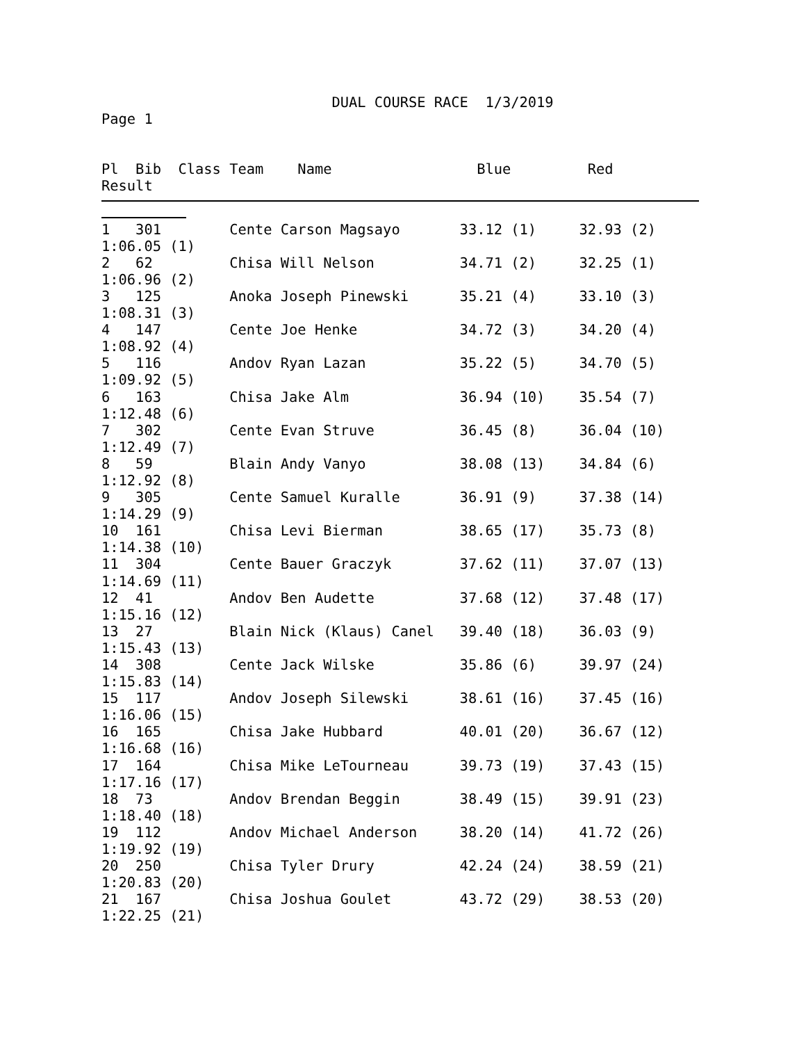DUAL COURSE RACE  1/3/2019
Page 1


Pl  Bib  Class Team    Name                 Blue         Red
Result
1   301        Cente Carson Magsayo       33.12 (1)     32.93 (2)
1:06.05 (1)
2   62         Chisa Will Nelson          34.71 (2)     32.25 (1)
1:06.96 (2)
3   125        Anoka Joseph Pinewski      35.21 (4)     33.10 (3)
1:08.31 (3)
4   147        Cente Joe Henke            34.72 (3)     34.20 (4)
1:08.92 (4)
5   116        Andov Ryan Lazan           35.22 (5)     34.70 (5)
1:09.92 (5)
6   163        Chisa Jake Alm             36.94 (10)    35.54 (7)
1:12.48 (6)
7   302        Cente Evan Struve          36.45 (8)     36.04 (10)
1:12.49 (7)
8   59         Blain Andy Vanyo           38.08 (13)    34.84 (6)
1:12.92 (8)
9   305        Cente Samuel Kuralle       36.91 (9)     37.38 (14)
1:14.29 (9)
10  161        Chisa Levi Bierman         38.65 (17)    35.73 (8)
1:14.38 (10)
11  304        Cente Bauer Graczyk        37.62 (11)    37.07 (13)
1:14.69 (11)
12  41         Andov Ben Audette          37.68 (12)    37.48 (17)
1:15.16 (12)
13  27         Blain Nick (Klaus) Canel   39.40 (18)    36.03 (9)
1:15.43 (13)
14  308        Cente Jack Wilske          35.86 (6)     39.97 (24)
1:15.83 (14)
15  117        Andov Joseph Silewski      38.61 (16)    37.45 (16)
1:16.06 (15)
16  165        Chisa Jake Hubbard         40.01 (20)    36.67 (12)
1:16.68 (16)
17  164        Chisa Mike LeTourneau      39.73 (19)    37.43 (15)
1:17.16 (17)
18  73         Andov Brendan Beggin       38.49 (15)    39.91 (23)
1:18.40 (18)
19  112        Andov Michael Anderson     38.20 (14)    41.72 (26)
1:19.92 (19)
20  250        Chisa Tyler Drury          42.24 (24)    38.59 (21)
1:20.83 (20)
21  167        Chisa Joshua Goulet        43.72 (29)    38.53 (20)
1:22.25 (21)